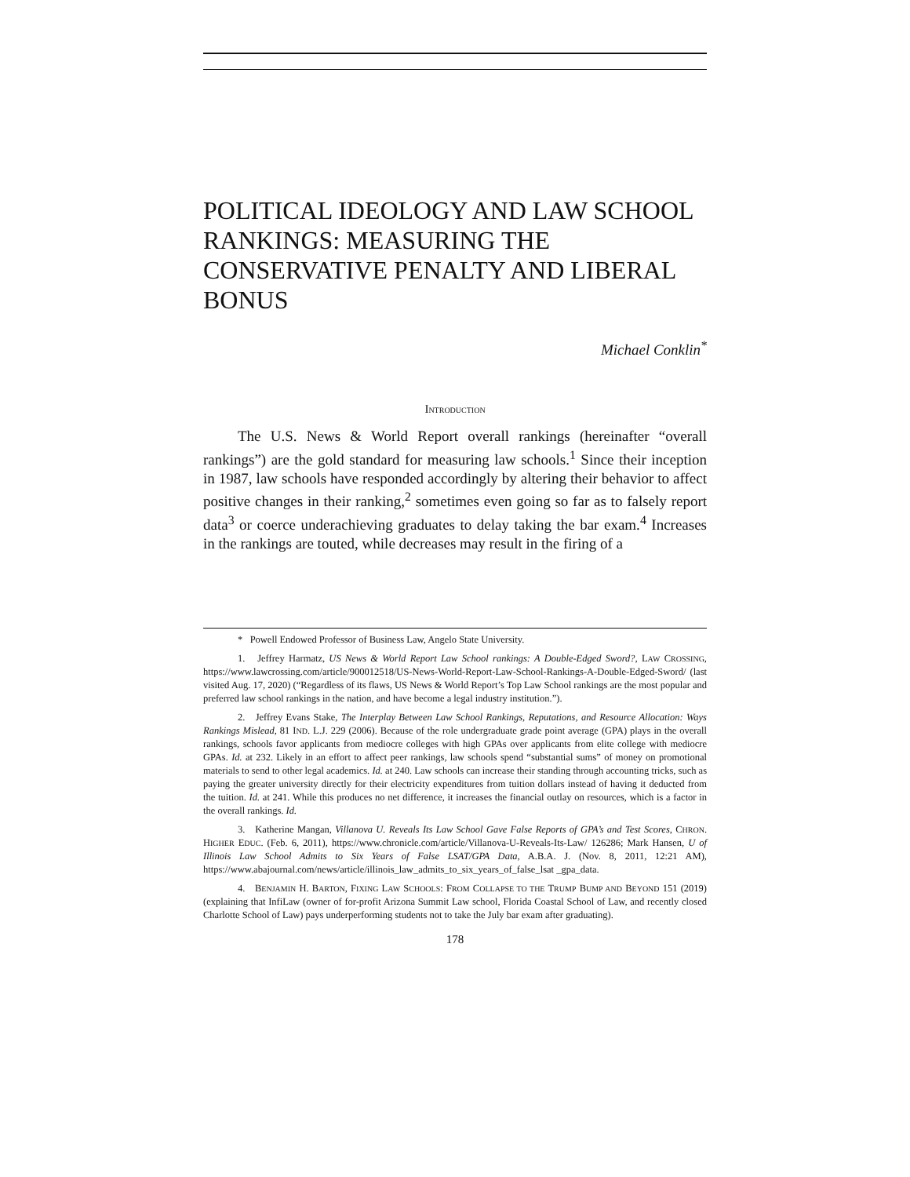POLITICAL IDEOLOGY AND LAW SCHOOL RANKINGS: MEASURING THE CONSERVATIVE PENALTY AND LIBERAL BONUS
Michael Conklin<sup>*</sup>
INTRODUCTION
The U.S. News & World Report overall rankings (hereinafter “overall rankings”) are the gold standard for measuring law schools.<sup>1</sup> Since their inception in 1987, law schools have responded accordingly by altering their behavior to affect positive changes in their ranking,<sup>2</sup> sometimes even going so far as to falsely report data<sup>3</sup> or coerce underachieving graduates to delay taking the bar exam.<sup>4</sup> Increases in the rankings are touted, while decreases may result in the firing of a
* Powell Endowed Professor of Business Law, Angelo State University.
1. Jeffrey Harmatz, US News & World Report Law School rankings: A Double-Edged Sword?, LAW CROSSING, https://www.lawcrossing.com/article/900012518/US-News-World-Report-Law-School-Rankings-A-Double-Edged-Sword/ (last visited Aug. 17, 2020) (“Regardless of its flaws, US News & World Report’s Top Law School rankings are the most popular and preferred law school rankings in the nation, and have become a legal industry institution.”).
2. Jeffrey Evans Stake, The Interplay Between Law School Rankings, Reputations, and Resource Allocation: Ways Rankings Mislead, 81 IND. L.J. 229 (2006). Because of the role undergraduate grade point average (GPA) plays in the overall rankings, schools favor applicants from mediocre colleges with high GPAs over applicants from elite college with mediocre GPAs. Id. at 232. Likely in an effort to affect peer rankings, law schools spend “substantial sums” of money on promotional materials to send to other legal academics. Id. at 240. Law schools can increase their standing through accounting tricks, such as paying the greater university directly for their electricity expenditures from tuition dollars instead of having it deducted from the tuition. Id. at 241. While this produces no net difference, it increases the financial outlay on resources, which is a factor in the overall rankings. Id.
3. Katherine Mangan, Villanova U. Reveals Its Law School Gave False Reports of GPA’s and Test Scores, CHRON. HIGHER EDUC. (Feb. 6, 2011), https://www.chronicle.com/article/Villanova-U-Reveals-Its-Law/ 126286; Mark Hansen, U of Illinois Law School Admits to Six Years of False LSAT/GPA Data, A.B.A. J. (Nov. 8, 2011, 12:21 AM), https://www.abajournal.com/news/article/illinois_law_admits_to_six_years_of_false_lsat _gpa_data.
4. BENJAMIN H. BARTON, FIXING LAW SCHOOLS: FROM COLLAPSE TO THE TRUMP BUMP AND BEYOND 151 (2019) (explaining that InfiLaw (owner of for-profit Arizona Summit Law school, Florida Coastal School of Law, and recently closed Charlotte School of Law) pays underperforming students not to take the July bar exam after graduating).
178